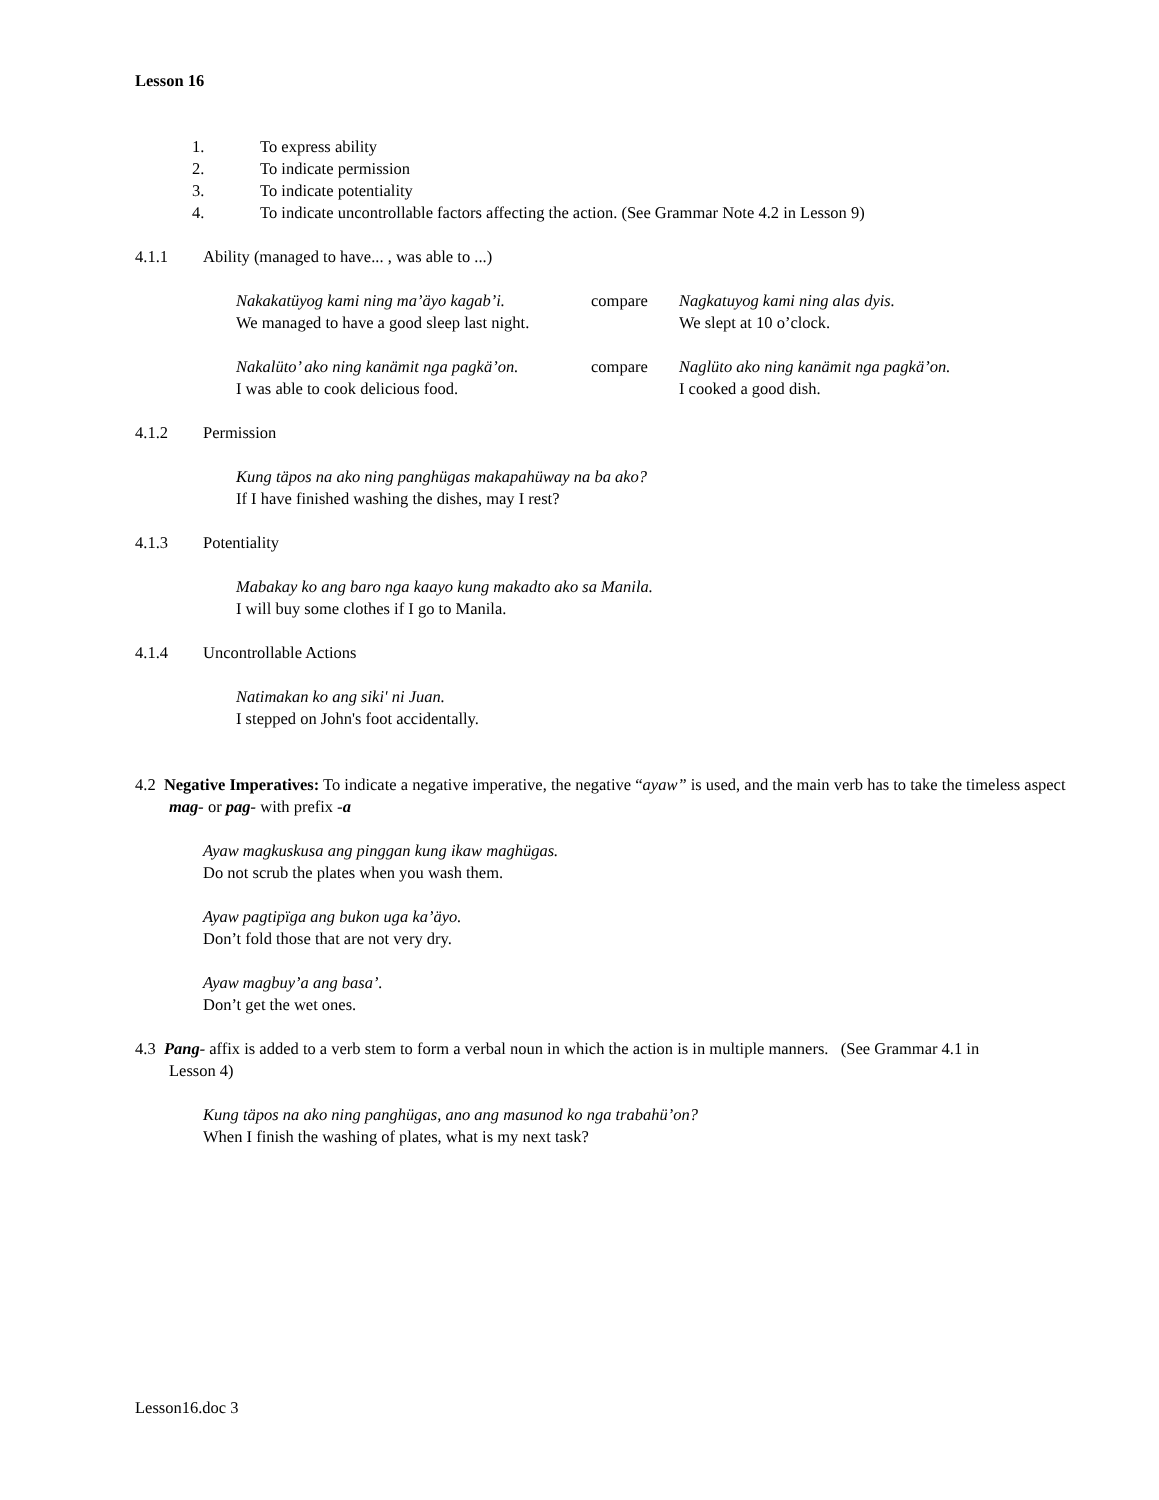Lesson 16
1. To express ability
2. To indicate permission
3. To indicate potentiality
4. To indicate uncontrollable factors affecting the action. (See Grammar Note 4.2 in Lesson 9)
4.1.1 Ability (managed to have... , was able to ...)
Nakakatüyog kami ning ma’äyo kagab’i. compare Nagkatuyog kami ning alas dyis. We managed to have a good sleep last night. We slept at 10 o’clock.
Nakalüto’ ako ning kanämit nga pagkä’on. compare Naglüto ako ning kanämit nga pagkä’on. I was able to cook delicious food. I cooked a good dish.
4.1.2 Permission
Kung täpos na ako ning panghügas makapahüway na ba ako?
If I have finished washing the dishes, may I rest?
4.1.3 Potentiality
Mabakay ko ang baro nga kaayo kung makadto ako sa Manila.
I will buy some clothes if I go to Manila.
4.1.4 Uncontrollable Actions
Natimakan ko ang siki' ni Juan.
I stepped on John's foot accidentally.
4.2 Negative Imperatives: To indicate a negative imperative, the negative “ayaw” is used, and the main verb has to take the timeless aspect mag- or pag- with prefix -a
Ayaw magkuskusa ang pinggan kung ikaw maghügas.
Do not scrub the plates when you wash them.
Ayaw pagtipïga ang bukon uga ka’äyo.
Don’t fold those that are not very dry.
Ayaw magbuy’a ang basa’.
Don’t get the wet ones.
4.3 Pang- affix is added to a verb stem to form a verbal noun in which the action is in multiple manners. (See Grammar 4.1 in Lesson 4)
Kung täpos na ako ning panghügas, ano ang masunod ko nga trabahü’on?
When I finish the washing of plates, what is my next task?
Lesson16.doc 3